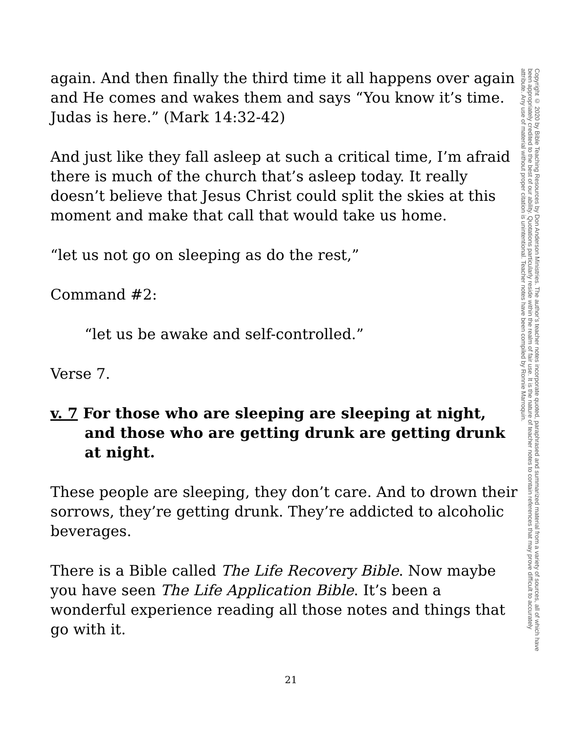again. And then finally the third time it all happens over again and He comes and wakes them and says “You know it’s time. Judas is here.” (Mark 14:32-42)
And just like they fall asleep at such a critical time, I’m afraid there is much of the church that’s asleep today. It really doesn’t believe that Jesus Christ could split the skies at this moment and make that call that would take us home.
“let us not go on sleeping as do the rest,”
Command #2:
“let us be awake and self-controlled.”
Verse 7.
v. 7 For those who are sleeping are sleeping at night, and those who are getting drunk are getting drunk at night.
These people are sleeping, they don’t care. And to drown their sorrows, they’re getting drunk. They’re addicted to alcoholic beverages.
There is a Bible called The Life Recovery Bible. Now maybe you have seen The Life Application Bible. It’s been a wonderful experience reading all those notes and things that go with it.
Copyright © 2020 by Bible Teaching Resources by Don Anderson Ministries. The author’s teacher notes incorporate quoted, paraphrased and summarized material from a variety of sources, all of which have been appropriately credited to the best of our ability. Quotations particularly reside within the realm of fair use. It is the nature of teacher notes to contain references that may prove difficult to accurately attribute. Any use of material without proper citation is unintentional. Teacher notes have been compiled by Ronnie Marroquin.
21